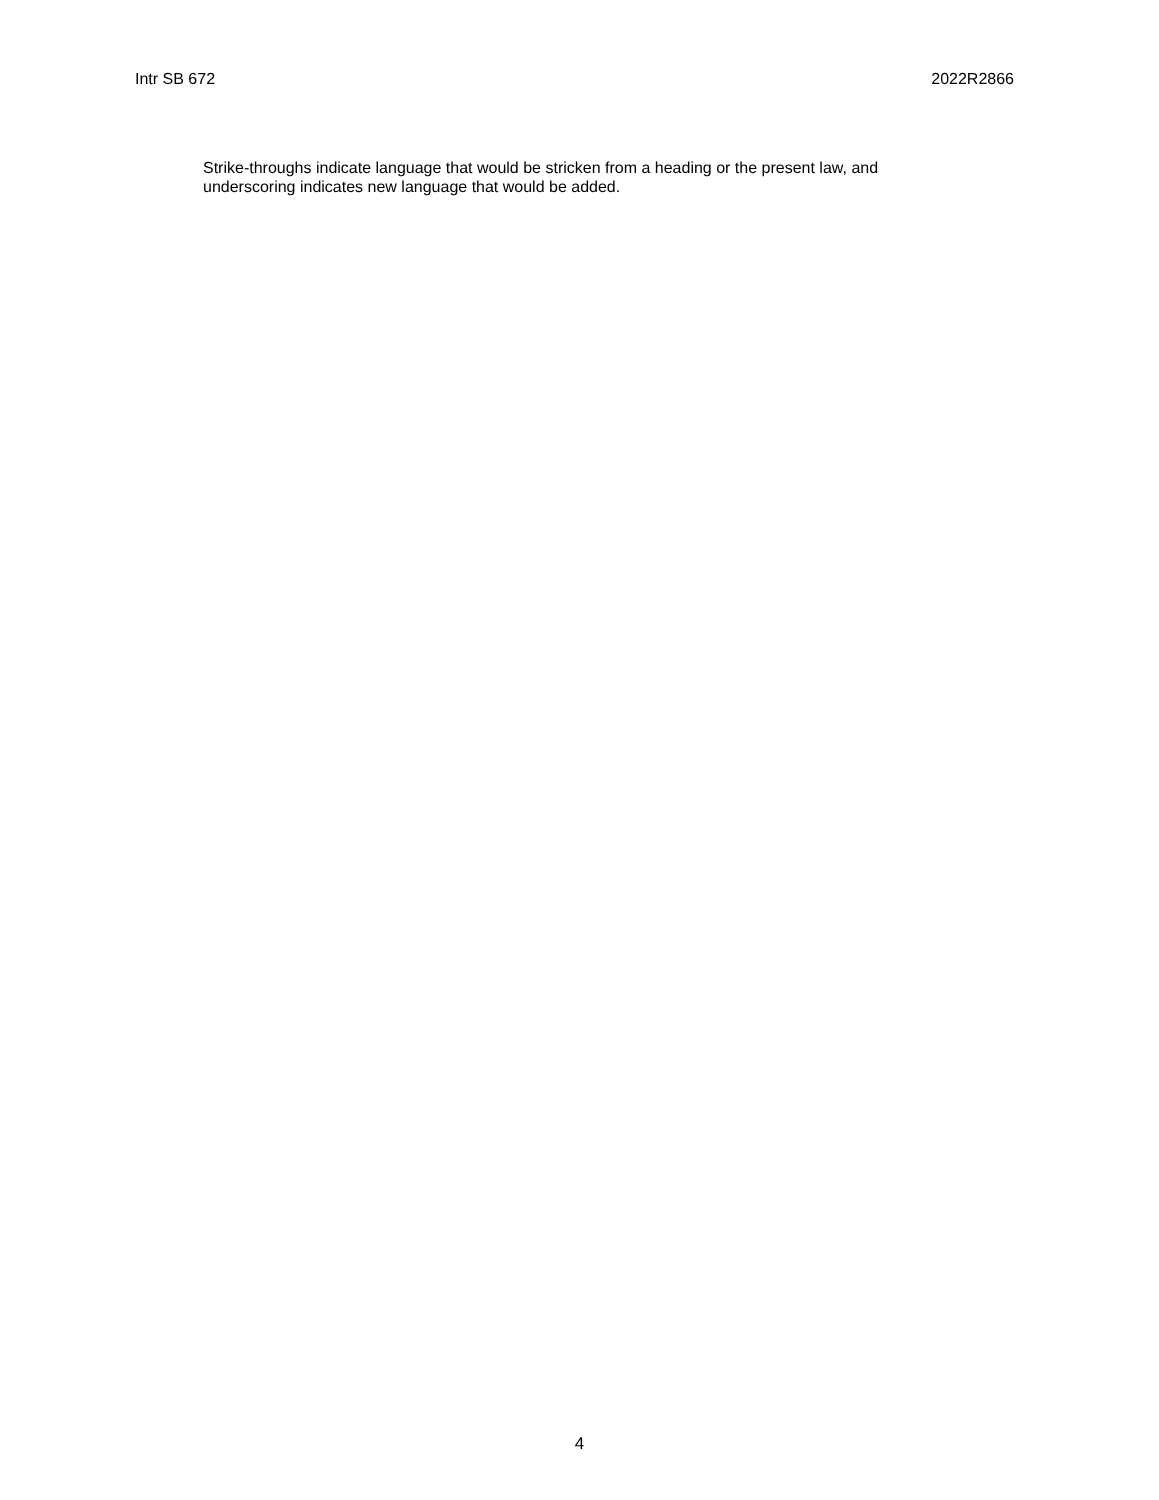Intr SB 672 2022R2866
Strike-throughs indicate language that would be stricken from a heading or the present law, and underscoring indicates new language that would be added.
4